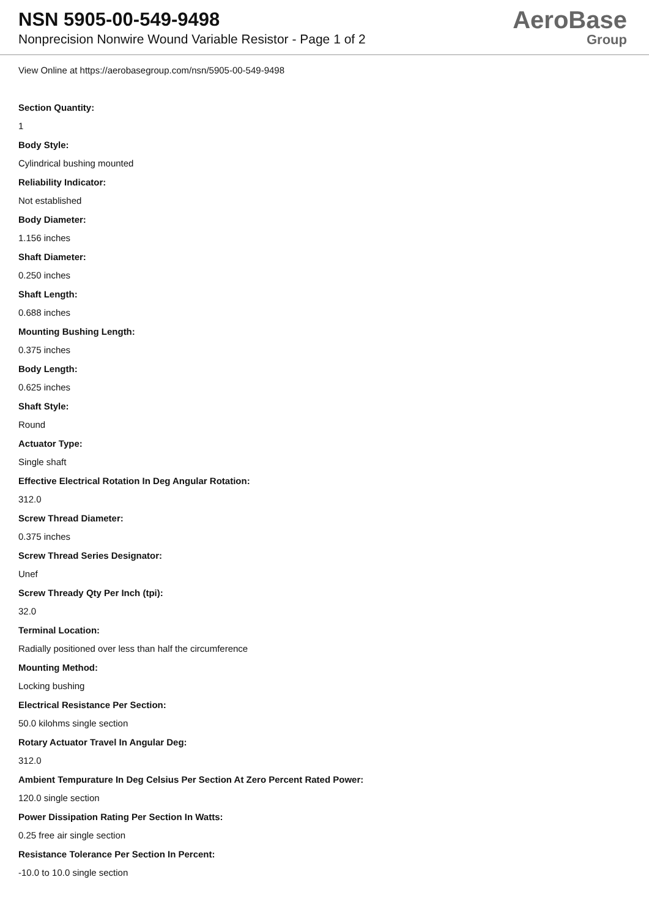NSN 5905-00-549-9498
Nonprecision Nonwire Wound Variable Resistor - Page 1 of 2
AeroBase
Group
View Online at https://aerobasegroup.com/nsn/5905-00-549-9498
Section Quantity:
1
Body Style:
Cylindrical bushing mounted
Reliability Indicator:
Not established
Body Diameter:
1.156 inches
Shaft Diameter:
0.250 inches
Shaft Length:
0.688 inches
Mounting Bushing Length:
0.375 inches
Body Length:
0.625 inches
Shaft Style:
Round
Actuator Type:
Single shaft
Effective Electrical Rotation In Deg Angular Rotation:
312.0
Screw Thread Diameter:
0.375 inches
Screw Thread Series Designator:
Unef
Screw Thready Qty Per Inch (tpi):
32.0
Terminal Location:
Radially positioned over less than half the circumference
Mounting Method:
Locking bushing
Electrical Resistance Per Section:
50.0 kilohms single section
Rotary Actuator Travel In Angular Deg:
312.0
Ambient Tempurature In Deg Celsius Per Section At Zero Percent Rated Power:
120.0 single section
Power Dissipation Rating Per Section In Watts:
0.25 free air single section
Resistance Tolerance Per Section In Percent:
-10.0 to 10.0 single section